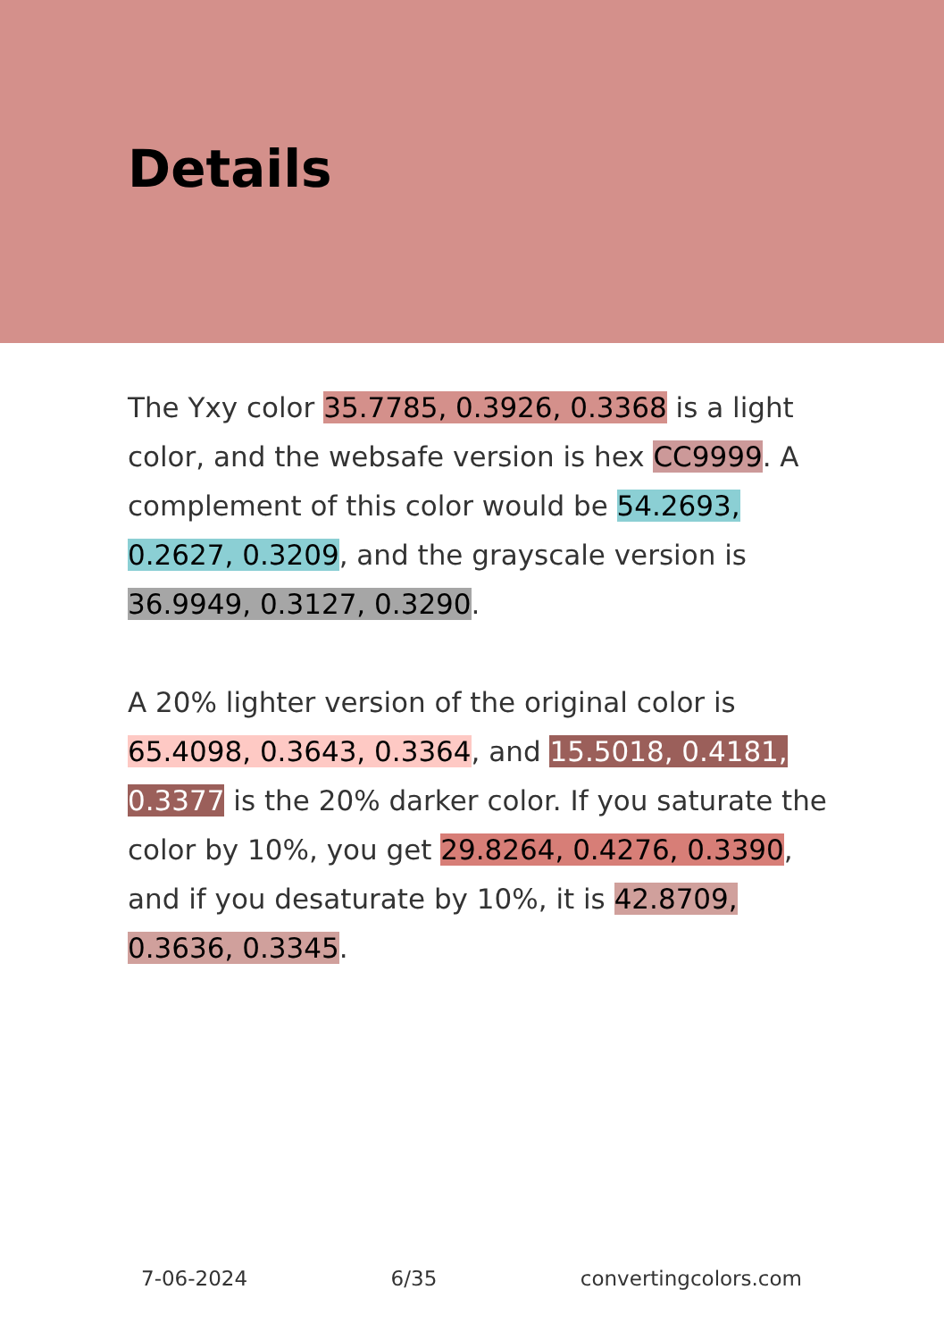Details
The Yxy color 35.7785, 0.3926, 0.3368 is a light color, and the websafe version is hex CC9999. A complement of this color would be 54.2693, 0.2627, 0.3209, and the grayscale version is 36.9949, 0.3127, 0.3290.
A 20% lighter version of the original color is 65.4098, 0.3643, 0.3364, and 15.5018, 0.4181, 0.3377 is the 20% darker color. If you saturate the color by 10%, you get 29.8264, 0.4276, 0.3390, and if you desaturate by 10%, it is 42.8709, 0.3636, 0.3345.
7-06-2024 6/35 convertingcolors.com